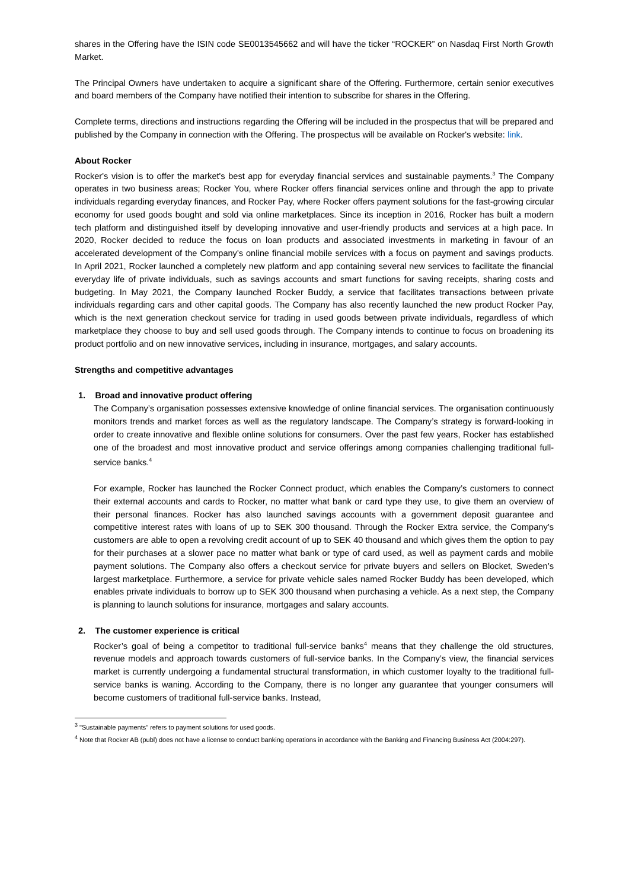shares in the Offering have the ISIN code SE0013545662 and will have the ticker “ROCKER” on Nasdaq First North Growth Market.
The Principal Owners have undertaken to acquire a significant share of the Offering. Furthermore, certain senior executives and board members of the Company have notified their intention to subscribe for shares in the Offering.
Complete terms, directions and instructions regarding the Offering will be included in the prospectus that will be prepared and published by the Company in connection with the Offering. The prospectus will be available on Rocker's website: link.
About Rocker
Rocker's vision is to offer the market's best app for everyday financial services and sustainable payments.<sup>3</sup> The Company operates in two business areas; Rocker You, where Rocker offers financial services online and through the app to private individuals regarding everyday finances, and Rocker Pay, where Rocker offers payment solutions for the fast-growing circular economy for used goods bought and sold via online marketplaces. Since its inception in 2016, Rocker has built a modern tech platform and distinguished itself by developing innovative and user-friendly products and services at a high pace. In 2020, Rocker decided to reduce the focus on loan products and associated investments in marketing in favour of an accelerated development of the Company's online financial mobile services with a focus on payment and savings products. In April 2021, Rocker launched a completely new platform and app containing several new services to facilitate the financial everyday life of private individuals, such as savings accounts and smart functions for saving receipts, sharing costs and budgeting. In May 2021, the Company launched Rocker Buddy, a service that facilitates transactions between private individuals regarding cars and other capital goods. The Company has also recently launched the new product Rocker Pay, which is the next generation checkout service for trading in used goods between private individuals, regardless of which marketplace they choose to buy and sell used goods through. The Company intends to continue to focus on broadening its product portfolio and on new innovative services, including in insurance, mortgages, and salary accounts.
Strengths and competitive advantages
1. Broad and innovative product offering
The Company’s organisation possesses extensive knowledge of online financial services. The organisation continuously monitors trends and market forces as well as the regulatory landscape. The Company’s strategy is forward-looking in order to create innovative and flexible online solutions for consumers. Over the past few years, Rocker has established one of the broadest and most innovative product and service offerings among companies challenging traditional full-service banks.<sup>4</sup>
For example, Rocker has launched the Rocker Connect product, which enables the Company’s customers to connect their external accounts and cards to Rocker, no matter what bank or card type they use, to give them an overview of their personal finances. Rocker has also launched savings accounts with a government deposit guarantee and competitive interest rates with loans of up to SEK 300 thousand. Through the Rocker Extra service, the Company’s customers are able to open a revolving credit account of up to SEK 40 thousand and which gives them the option to pay for their purchases at a slower pace no matter what bank or type of card used, as well as payment cards and mobile payment solutions. The Company also offers a checkout service for private buyers and sellers on Blocket, Sweden’s largest marketplace. Furthermore, a service for private vehicle sales named Rocker Buddy has been developed, which enables private individuals to borrow up to SEK 300 thousand when purchasing a vehicle. As a next step, the Company is planning to launch solutions for insurance, mortgages and salary accounts.
2. The customer experience is critical
Rocker’s goal of being a competitor to traditional full-service banks<sup>4</sup> means that they challenge the old structures, revenue models and approach towards customers of full-service banks. In the Company’s view, the financial services market is currently undergoing a fundamental structural transformation, in which customer loyalty to the traditional full-service banks is waning. According to the Company, there is no longer any guarantee that younger consumers will become customers of traditional full-service banks. Instead,
<sup>3</sup> "Sustainable payments" refers to payment solutions for used goods.
<sup>4</sup> Note that Rocker AB (publ) does not have a license to conduct banking operations in accordance with the Banking and Financing Business Act (2004:297).